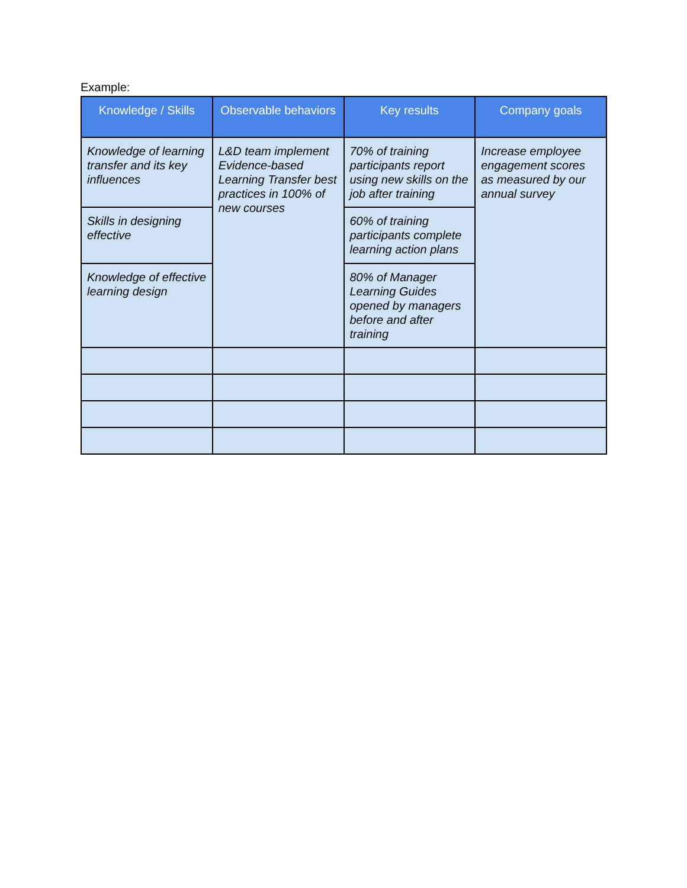Example:
| Knowledge / Skills | Observable behaviors | Key results | Company goals |
| --- | --- | --- | --- |
| Knowledge of learning transfer and its key influences | L&D team implement Evidence-based Learning Transfer best practices in 100% of new courses | 70% of training participants report using new skills on the job after training | Increase employee engagement scores as measured by our annual survey |
| Skills in designing effective | | 60% of training participants complete learning action plans | |
| Knowledge of effective learning design | | 80% of Manager Learning Guides opened by managers before and after training | |